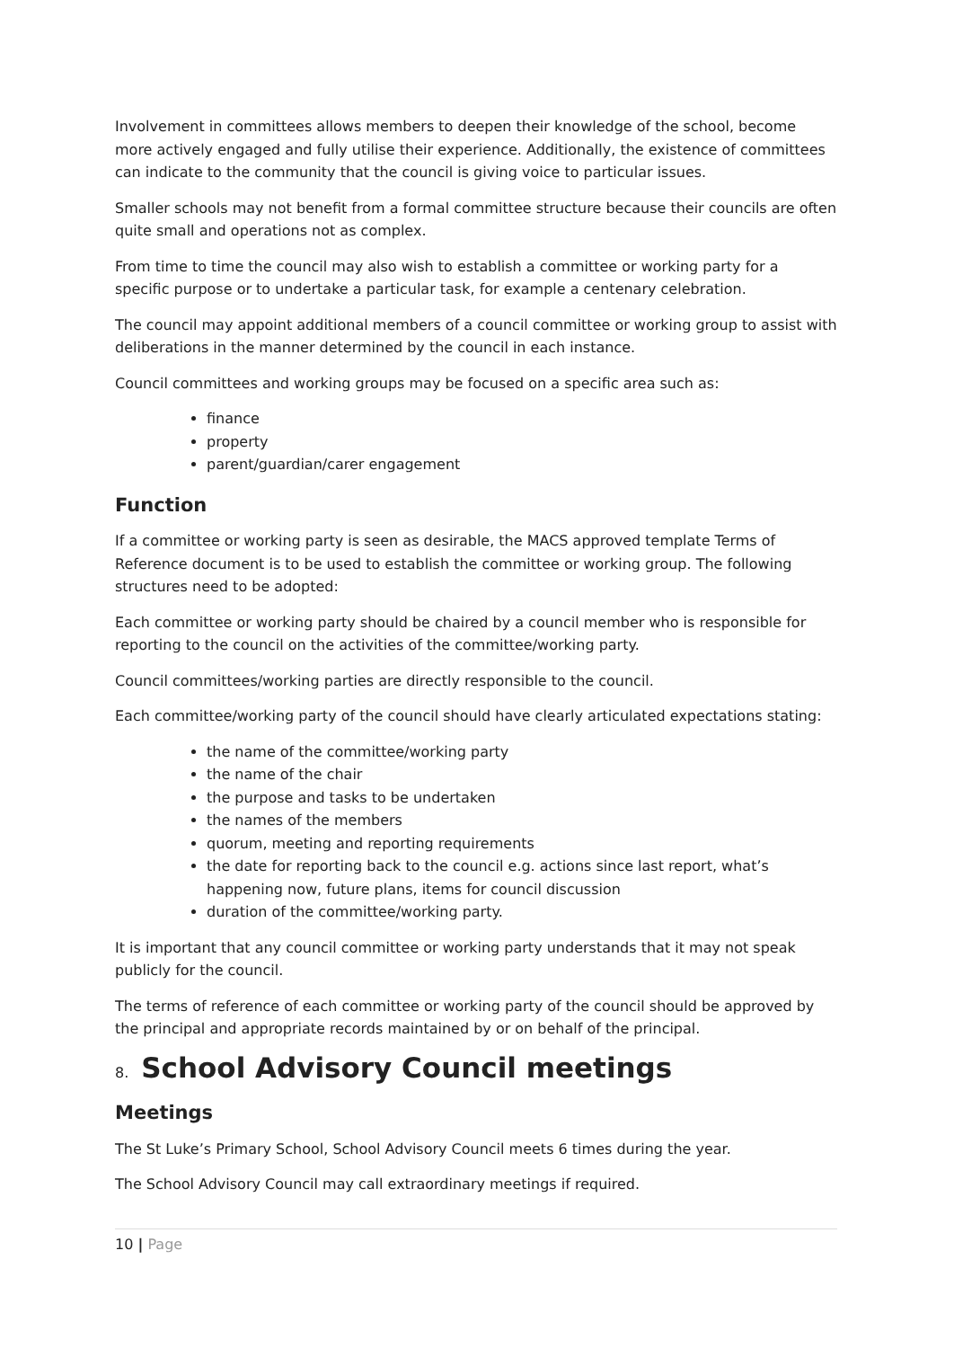Involvement in committees allows members to deepen their knowledge of the school, become more actively engaged and fully utilise their experience. Additionally, the existence of committees can indicate to the community that the council is giving voice to particular issues.
Smaller schools may not benefit from a formal committee structure because their councils are often quite small and operations not as complex.
From time to time the council may also wish to establish a committee or working party for a specific purpose or to undertake a particular task, for example a centenary celebration.
The council may appoint additional members of a council committee or working group to assist with deliberations in the manner determined by the council in each instance.
Council committees and working groups may be focused on a specific area such as:
finance
property
parent/guardian/carer engagement
Function
If a committee or working party is seen as desirable, the MACS approved template Terms of Reference document is to be used to establish the committee or working group. The following structures need to be adopted:
Each committee or working party should be chaired by a council member who is responsible for reporting to the council on the activities of the committee/working party.
Council committees/working parties are directly responsible to the council.
Each committee/working party of the council should have clearly articulated expectations stating:
the name of the committee/working party
the name of the chair
the purpose and tasks to be undertaken
the names of the members
quorum, meeting and reporting requirements
the date for reporting back to the council e.g. actions since last report, what’s happening now, future plans, items for council discussion
duration of the committee/working party.
It is important that any council committee or working party understands that it may not speak publicly for the council.
The terms of reference of each committee or working party of the council should be approved by the principal and appropriate records maintained by or on behalf of the principal.
8. School Advisory Council meetings
Meetings
The St Luke’s Primary School, School Advisory Council meets 6 times during the year.
The School Advisory Council may call extraordinary meetings if required.
10 | Page